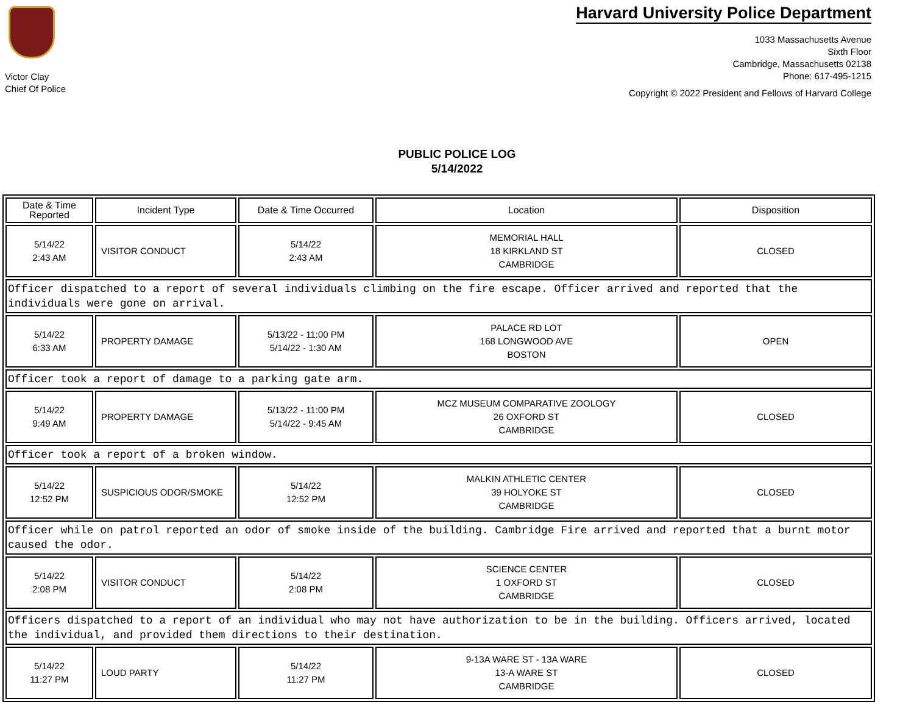Victor Clay
Chief Of Police
Harvard University Police Department
1033 Massachusetts Avenue
Sixth Floor
Cambridge, Massachusetts 02138
Phone: 617-495-1215
Copyright © 2022 President and Fellows of Harvard College
PUBLIC POLICE LOG
5/14/2022
| Date & Time Reported | Incident Type | Date & Time Occurred | Location | Disposition |
| --- | --- | --- | --- | --- |
| 5/14/22 2:43 AM | VISITOR CONDUCT | 5/14/22 2:43 AM | MEMORIAL HALL 18 KIRKLAND ST CAMBRIDGE | CLOSED |
| Officer dispatched to a report of several individuals climbing on the fire escape. Officer arrived and reported that the individuals were gone on arrival. | | | | |
| 5/14/22 6:33 AM | PROPERTY DAMAGE | 5/13/22 - 11:00 PM 5/14/22 - 1:30 AM | PALACE RD LOT 168 LONGWOOD AVE BOSTON | OPEN |
| Officer took a report of damage to a parking gate arm. | | | | |
| 5/14/22 9:49 AM | PROPERTY DAMAGE | 5/13/22 - 11:00 PM 5/14/22 - 9:45 AM | MCZ MUSEUM COMPARATIVE ZOOLOGY 26 OXFORD ST CAMBRIDGE | CLOSED |
| Officer took a report of a broken window. | | | | |
| 5/14/22 12:52 PM | SUSPICIOUS ODOR/SMOKE | 5/14/22 12:52 PM | MALKIN ATHLETIC CENTER 39 HOLYOKE ST CAMBRIDGE | CLOSED |
| Officer while on patrol reported an odor of smoke inside of the building. Cambridge Fire arrived and reported that a burnt motor caused the odor. | | | | |
| 5/14/22 2:08 PM | VISITOR CONDUCT | 5/14/22 2:08 PM | SCIENCE CENTER 1 OXFORD ST CAMBRIDGE | CLOSED |
| Officers dispatched to a report of an individual who may not have authorization to be in the building. Officers arrived, located the individual, and provided them directions to their destination. | | | | |
| 5/14/22 11:27 PM | LOUD PARTY | 5/14/22 11:27 PM | 9-13A WARE ST - 13A WARE 13-A WARE ST CAMBRIDGE | CLOSED |